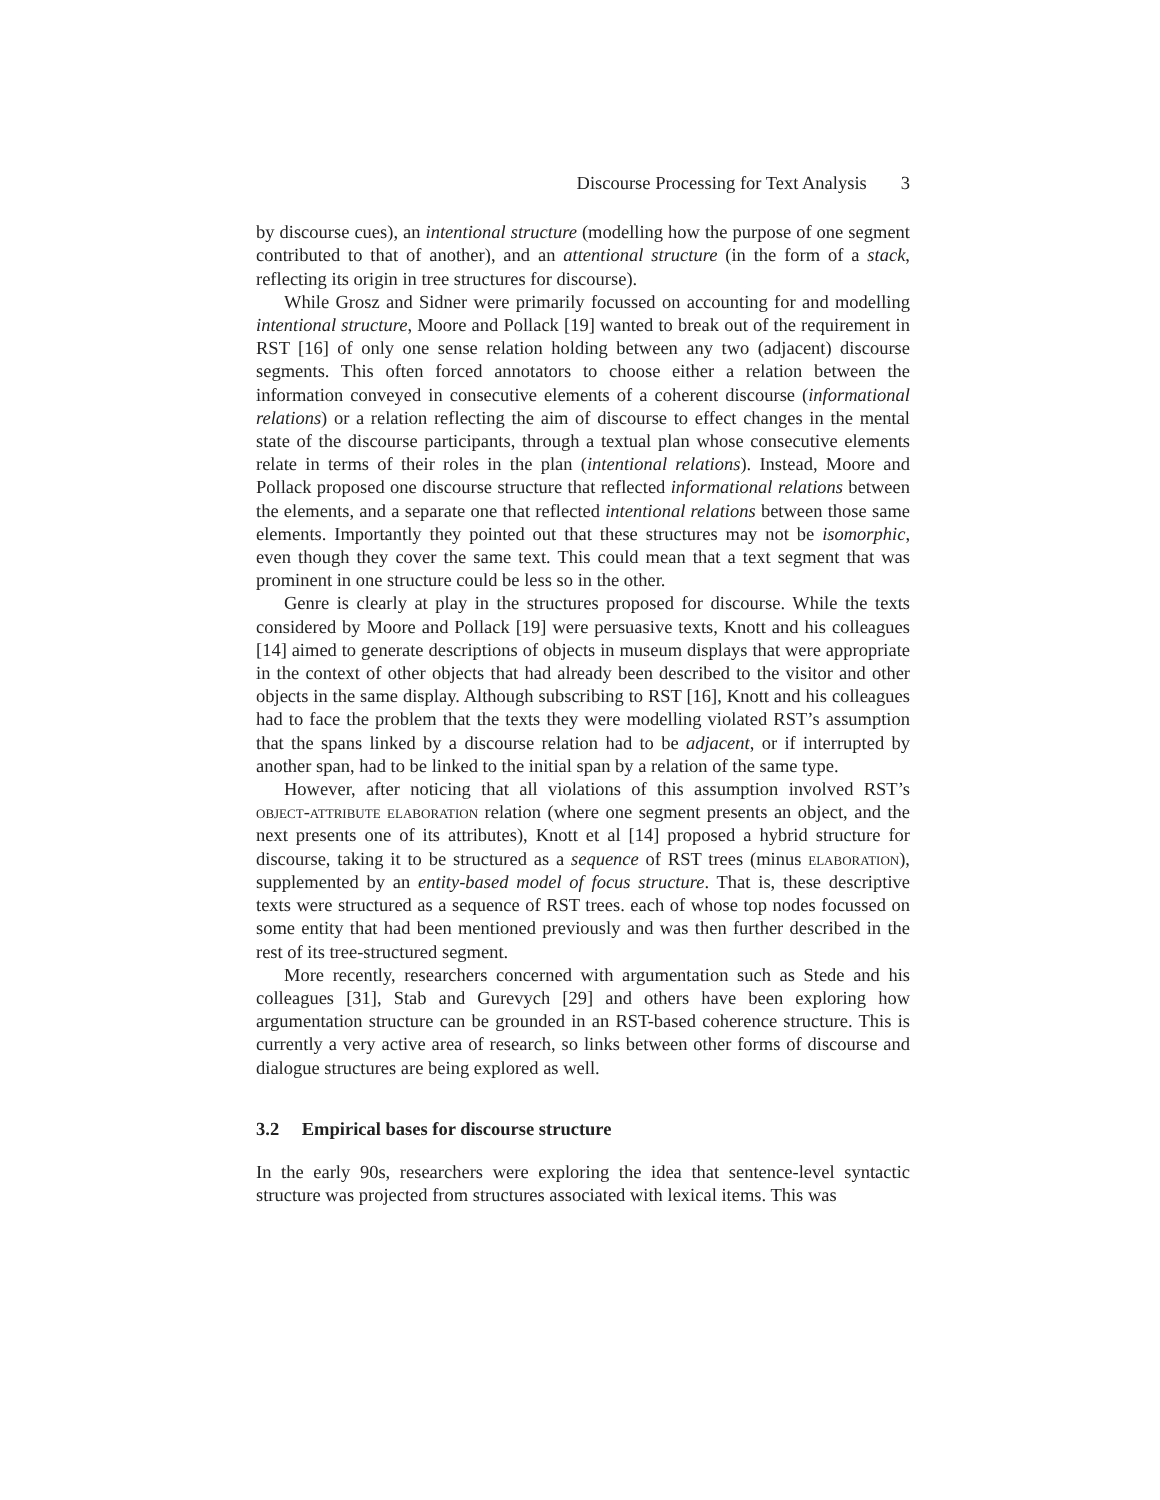Discourse Processing for Text Analysis 3
by discourse cues), an intentional structure (modelling how the purpose of one segment contributed to that of another), and an attentional structure (in the form of a stack, reflecting its origin in tree structures for discourse).
While Grosz and Sidner were primarily focussed on accounting for and modelling intentional structure, Moore and Pollack [19] wanted to break out of the requirement in RST [16] of only one sense relation holding between any two (adjacent) discourse segments. This often forced annotators to choose either a relation between the information conveyed in consecutive elements of a coherent discourse (informational relations) or a relation reflecting the aim of discourse to effect changes in the mental state of the discourse participants, through a textual plan whose consecutive elements relate in terms of their roles in the plan (intentional relations). Instead, Moore and Pollack proposed one discourse structure that reflected informational relations between the elements, and a separate one that reflected intentional relations between those same elements. Importantly they pointed out that these structures may not be isomorphic, even though they cover the same text. This could mean that a text segment that was prominent in one structure could be less so in the other.
Genre is clearly at play in the structures proposed for discourse. While the texts considered by Moore and Pollack [19] were persuasive texts, Knott and his colleagues [14] aimed to generate descriptions of objects in museum displays that were appropriate in the context of other objects that had already been described to the visitor and other objects in the same display. Although subscribing to RST [16], Knott and his colleagues had to face the problem that the texts they were modelling violated RST’s assumption that the spans linked by a discourse relation had to be adjacent, or if interrupted by another span, had to be linked to the initial span by a relation of the same type.
However, after noticing that all violations of this assumption involved RST’s object-attribute elaboration relation (where one segment presents an object, and the next presents one of its attributes), Knott et al [14] proposed a hybrid structure for discourse, taking it to be structured as a sequence of RST trees (minus elaboration), supplemented by an entity-based model of focus structure. That is, these descriptive texts were structured as a sequence of RST trees. each of whose top nodes focussed on some entity that had been mentioned previously and was then further described in the rest of its tree-structured segment.
More recently, researchers concerned with argumentation such as Stede and his colleagues [31], Stab and Gurevych [29] and others have been exploring how argumentation structure can be grounded in an RST-based coherence structure. This is currently a very active area of research, so links between other forms of discourse and dialogue structures are being explored as well.
3.2 Empirical bases for discourse structure
In the early 90s, researchers were exploring the idea that sentence-level syntactic structure was projected from structures associated with lexical items. This was